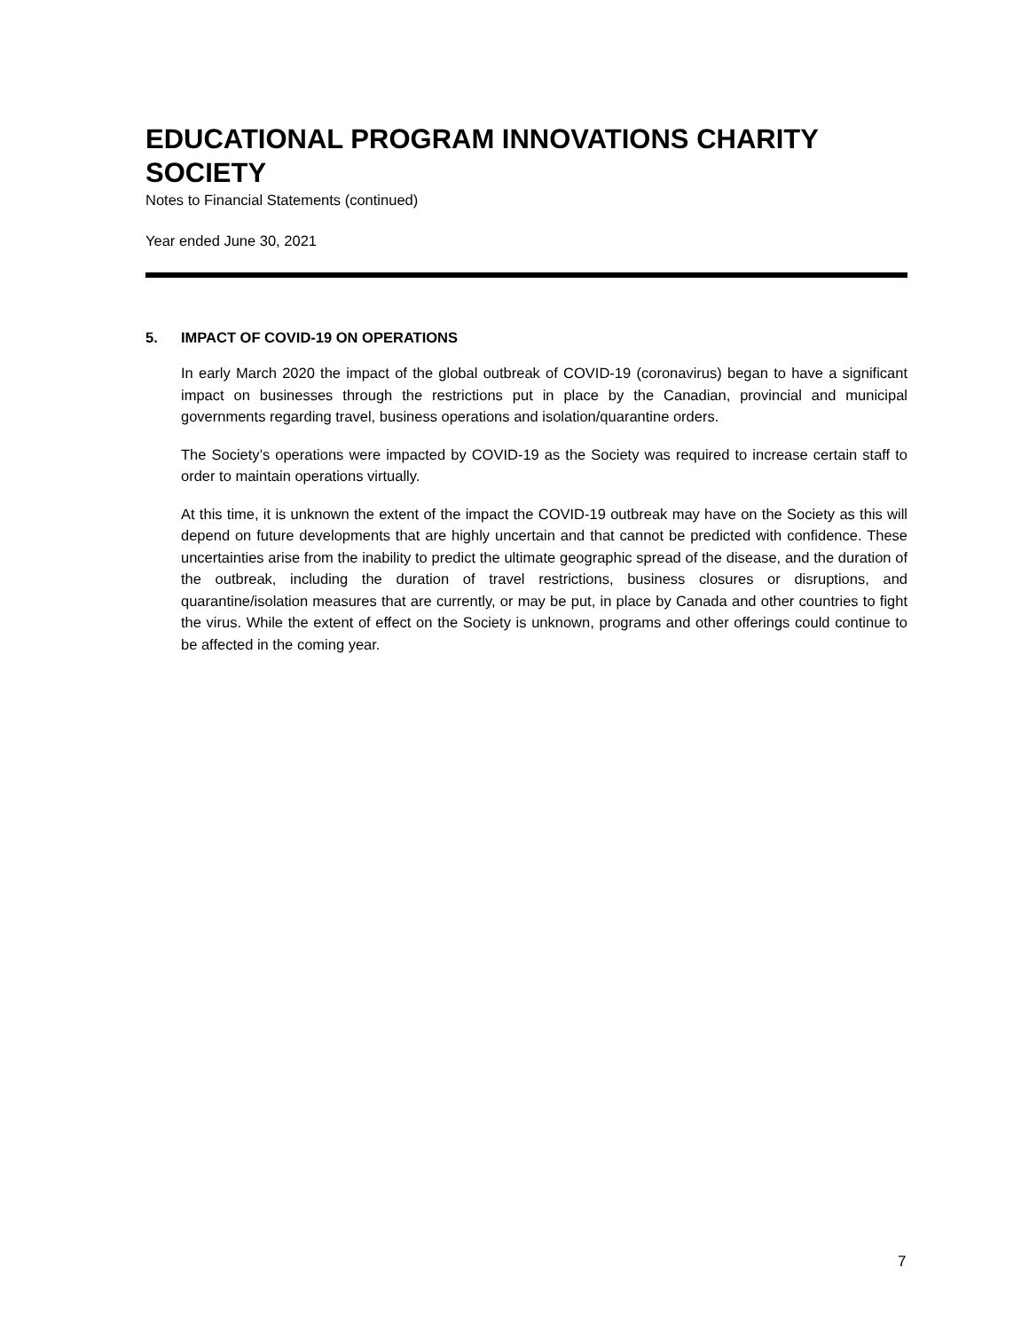EDUCATIONAL PROGRAM INNOVATIONS CHARITY SOCIETY
Notes to Financial Statements (continued)
Year ended June 30, 2021
5. IMPACT OF COVID-19 ON OPERATIONS
In early March 2020 the impact of the global outbreak of COVID-19 (coronavirus) began to have a significant impact on businesses through the restrictions put in place by the Canadian, provincial and municipal governments regarding travel, business operations and isolation/quarantine orders.
The Society’s operations were impacted by COVID-19 as the Society was required to increase certain staff to order to maintain operations virtually.
At this time, it is unknown the extent of the impact the COVID-19 outbreak may have on the Society as this will depend on future developments that are highly uncertain and that cannot be predicted with confidence. These uncertainties arise from the inability to predict the ultimate geographic spread of the disease, and the duration of the outbreak, including the duration of travel restrictions, business closures or disruptions, and quarantine/isolation measures that are currently, or may be put, in place by Canada and other countries to fight the virus. While the extent of effect on the Society is unknown, programs and other offerings could continue to be affected in the coming year.
7